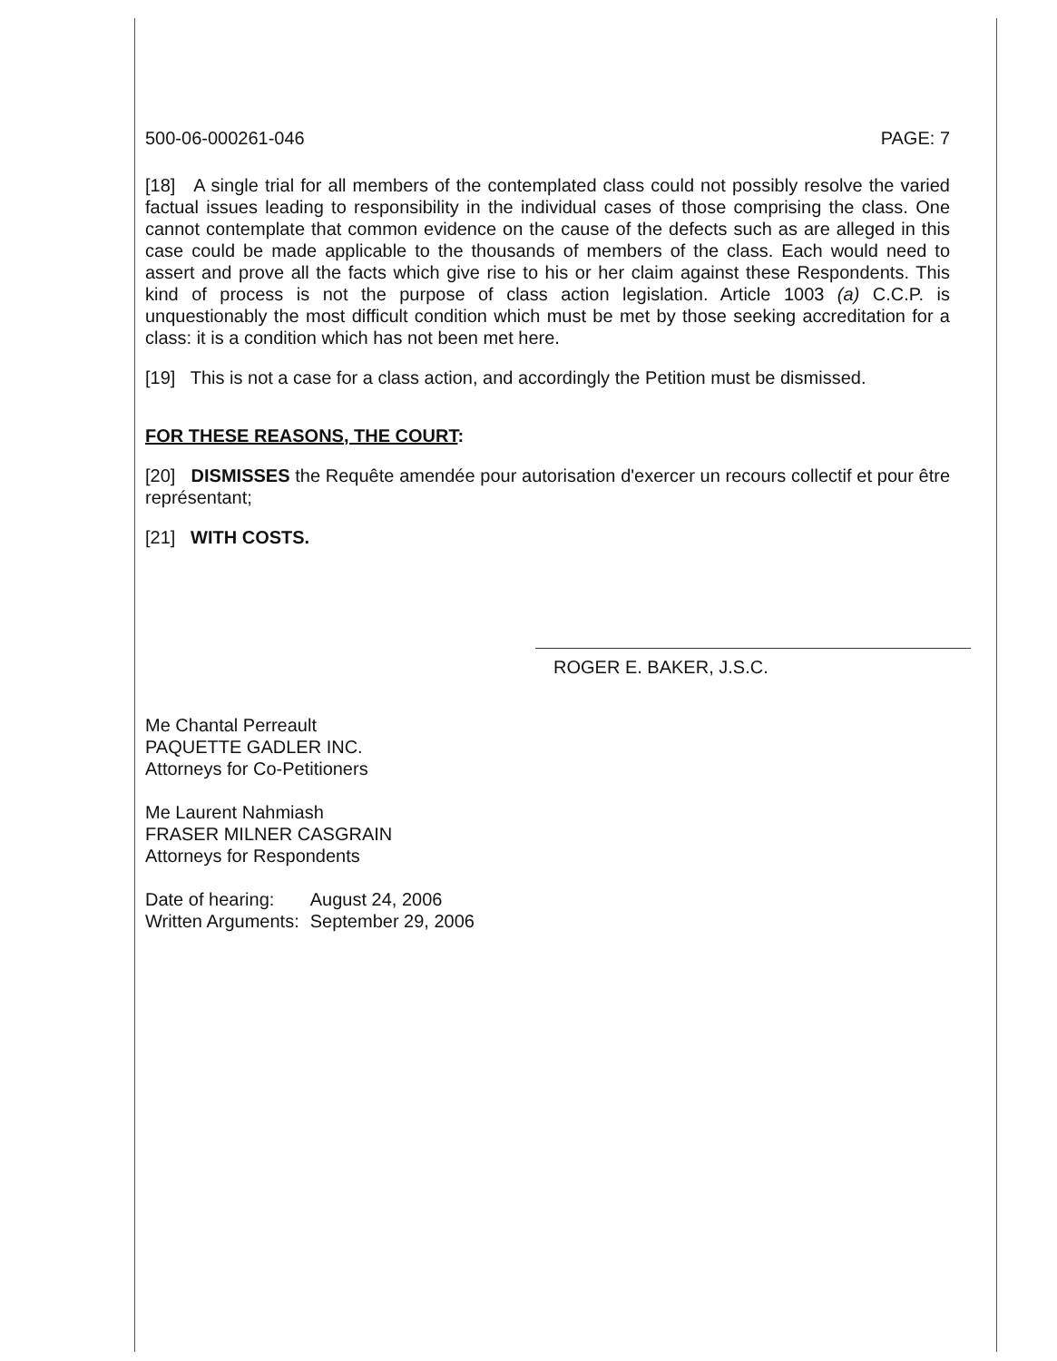500-06-000261-046 PAGE: 7
[18] A single trial for all members of the contemplated class could not possibly resolve the varied factual issues leading to responsibility in the individual cases of those comprising the class. One cannot contemplate that common evidence on the cause of the defects such as are alleged in this case could be made applicable to the thousands of members of the class. Each would need to assert and prove all the facts which give rise to his or her claim against these Respondents. This kind of process is not the purpose of class action legislation. Article 1003 (a) C.C.P. is unquestionably the most difficult condition which must be met by those seeking accreditation for a class: it is a condition which has not been met here.
[19] This is not a case for a class action, and accordingly the Petition must be dismissed.
FOR THESE REASONS, THE COURT:
[20] DISMISSES the Requête amendée pour autorisation d'exercer un recours collectif et pour être représentant;
[21] WITH COSTS.
ROGER E. BAKER, J.S.C.
Me Chantal Perreault
PAQUETTE GADLER INC.
Attorneys for Co-Petitioners
Me Laurent Nahmiash
FRASER MILNER CASGRAIN
Attorneys for Respondents
| Date of hearing: | August 24, 2006 |
| Written Arguments: | September 29, 2006 |